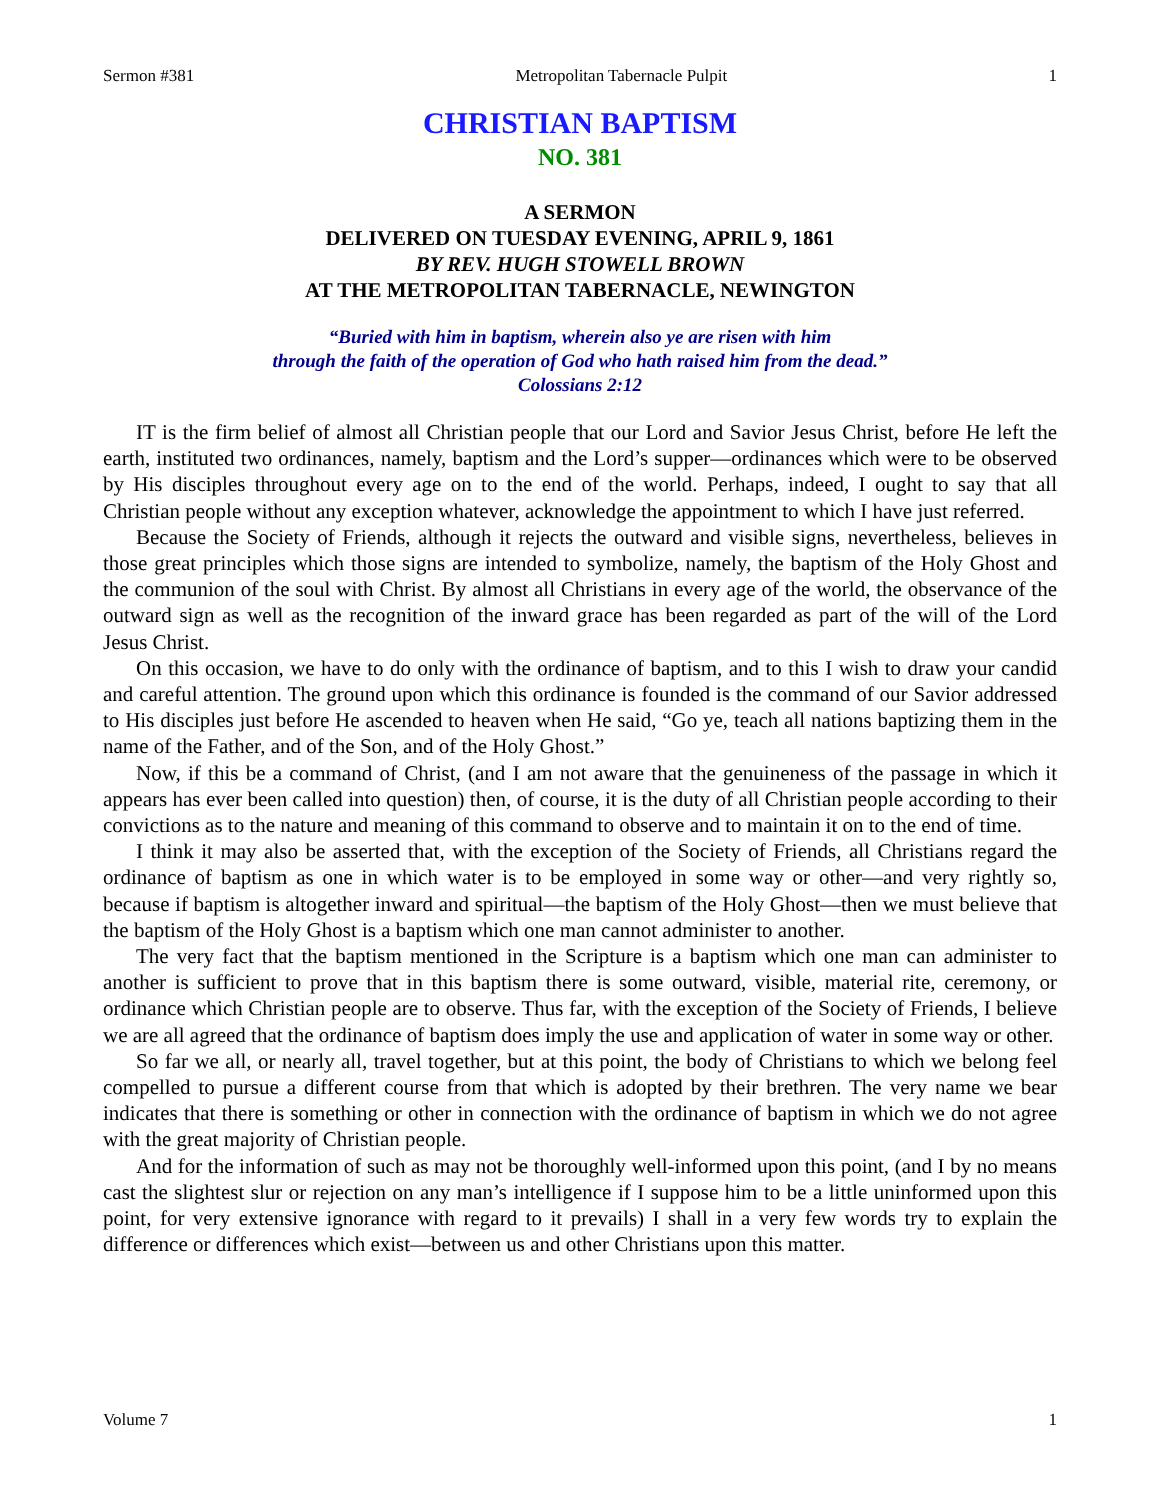Sermon #381 Metropolitan Tabernacle Pulpit 1
CHRISTIAN BAPTISM
NO. 381
A SERMON
DELIVERED ON TUESDAY EVENING, APRIL 9, 1861
BY REV. HUGH STOWELL BROWN
AT THE METROPOLITAN TABERNACLE, NEWINGTON
“Buried with him in baptism, wherein also ye are risen with him
through the faith of the operation of God who hath raised him from the dead.”
Colossians 2:12
IT is the firm belief of almost all Christian people that our Lord and Savior Jesus Christ, before He left the earth, instituted two ordinances, namely, baptism and the Lord’s supper—ordinances which were to be observed by His disciples throughout every age on to the end of the world. Perhaps, indeed, I ought to say that all Christian people without any exception whatever, acknowledge the appointment to which I have just referred.
Because the Society of Friends, although it rejects the outward and visible signs, nevertheless, believes in those great principles which those signs are intended to symbolize, namely, the baptism of the Holy Ghost and the communion of the soul with Christ. By almost all Christians in every age of the world, the observance of the outward sign as well as the recognition of the inward grace has been regarded as part of the will of the Lord Jesus Christ.
On this occasion, we have to do only with the ordinance of baptism, and to this I wish to draw your candid and careful attention. The ground upon which this ordinance is founded is the command of our Savior addressed to His disciples just before He ascended to heaven when He said, “Go ye, teach all nations baptizing them in the name of the Father, and of the Son, and of the Holy Ghost.”
Now, if this be a command of Christ, (and I am not aware that the genuineness of the passage in which it appears has ever been called into question) then, of course, it is the duty of all Christian people according to their convictions as to the nature and meaning of this command to observe and to maintain it on to the end of time.
I think it may also be asserted that, with the exception of the Society of Friends, all Christians regard the ordinance of baptism as one in which water is to be employed in some way or other—and very rightly so, because if baptism is altogether inward and spiritual—the baptism of the Holy Ghost—then we must believe that the baptism of the Holy Ghost is a baptism which one man cannot administer to another.
The very fact that the baptism mentioned in the Scripture is a baptism which one man can administer to another is sufficient to prove that in this baptism there is some outward, visible, material rite, ceremony, or ordinance which Christian people are to observe. Thus far, with the exception of the Society of Friends, I believe we are all agreed that the ordinance of baptism does imply the use and application of water in some way or other.
So far we all, or nearly all, travel together, but at this point, the body of Christians to which we belong feel compelled to pursue a different course from that which is adopted by their brethren. The very name we bear indicates that there is something or other in connection with the ordinance of baptism in which we do not agree with the great majority of Christian people.
And for the information of such as may not be thoroughly well-informed upon this point, (and I by no means cast the slightest slur or rejection on any man’s intelligence if I suppose him to be a little uninformed upon this point, for very extensive ignorance with regard to it prevails) I shall in a very few words try to explain the difference or differences which exist—between us and other Christians upon this matter.
Volume 7 1